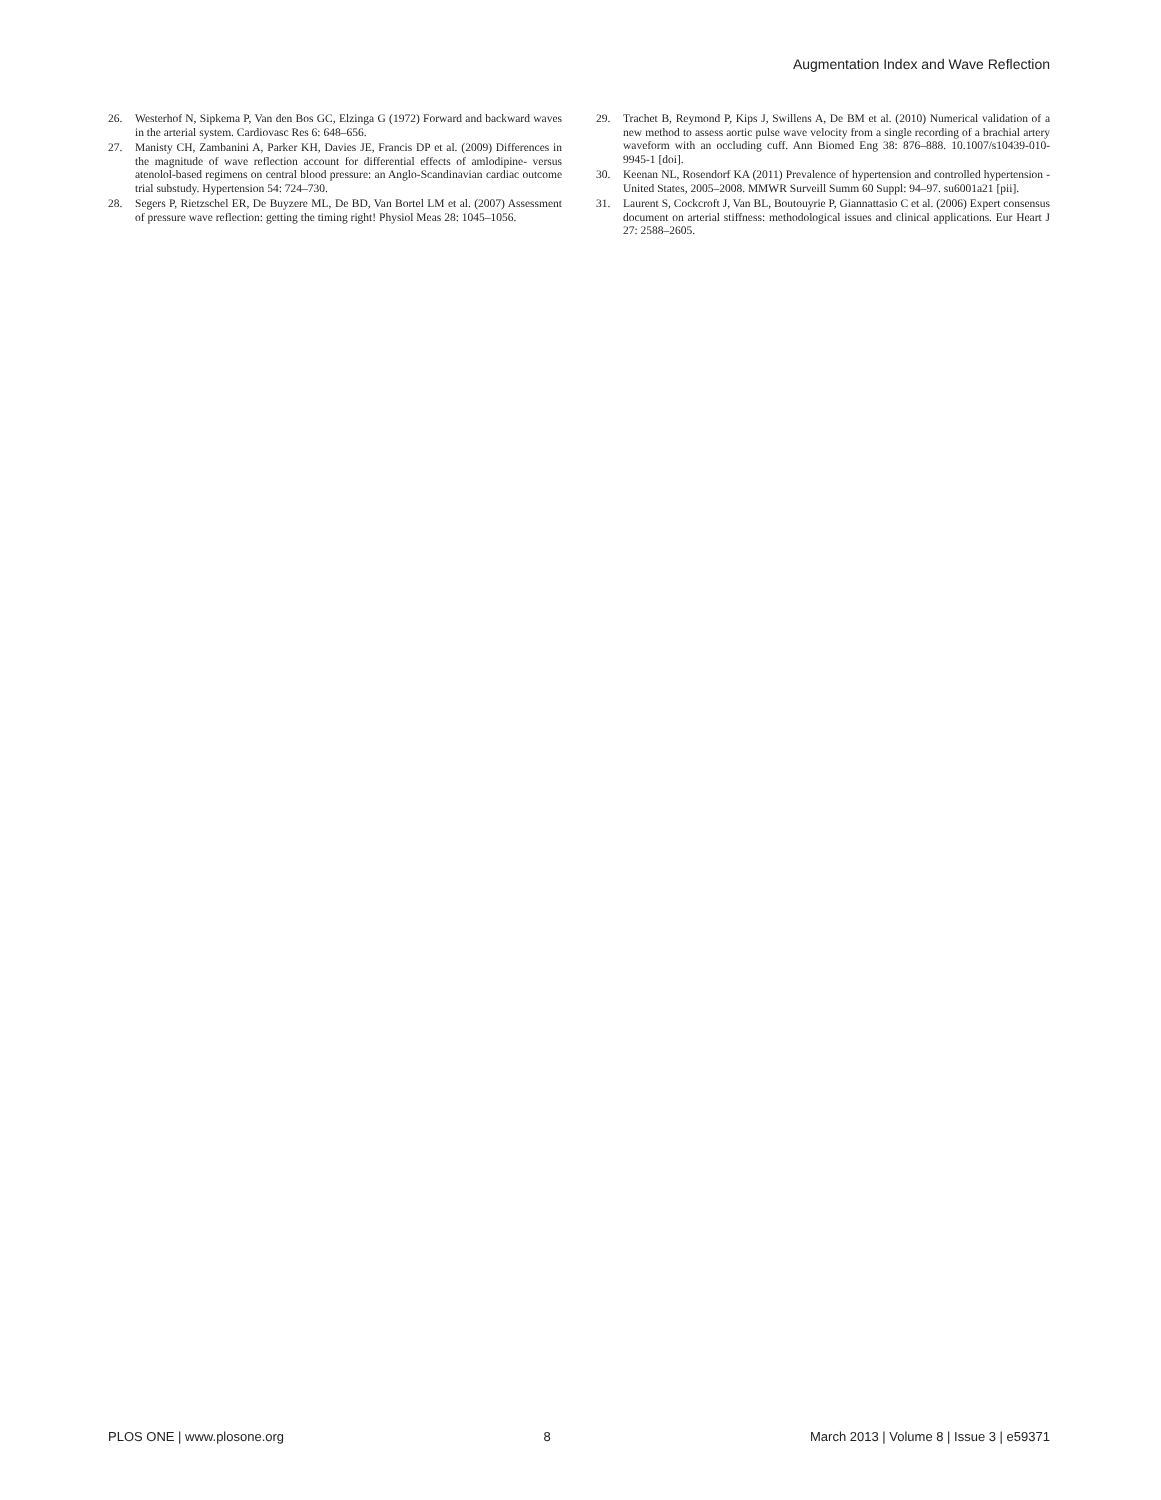Augmentation Index and Wave Reflection
26. Westerhof N, Sipkema P, Van den Bos GC, Elzinga G (1972) Forward and backward waves in the arterial system. Cardiovasc Res 6: 648–656.
27. Manisty CH, Zambanini A, Parker KH, Davies JE, Francis DP et al. (2009) Differences in the magnitude of wave reflection account for differential effects of amlodipine- versus atenolol-based regimens on central blood pressure: an Anglo-Scandinavian cardiac outcome trial substudy. Hypertension 54: 724–730.
28. Segers P, Rietzschel ER, De Buyzere ML, De BD, Van Bortel LM et al. (2007) Assessment of pressure wave reflection: getting the timing right! Physiol Meas 28: 1045–1056.
29. Trachet B, Reymond P, Kips J, Swillens A, De BM et al. (2010) Numerical validation of a new method to assess aortic pulse wave velocity from a single recording of a brachial artery waveform with an occluding cuff. Ann Biomed Eng 38: 876–888. 10.1007/s10439-010-9945-1 [doi].
30. Keenan NL, Rosendorf KA (2011) Prevalence of hypertension and controlled hypertension - United States, 2005–2008. MMWR Surveill Summ 60 Suppl: 94–97. su6001a21 [pii].
31. Laurent S, Cockcroft J, Van BL, Boutouyrie P, Giannattasio C et al. (2006) Expert consensus document on arterial stiffness: methodological issues and clinical applications. Eur Heart J 27: 2588–2605.
PLOS ONE | www.plosone.org 8 March 2013 | Volume 8 | Issue 3 | e59371